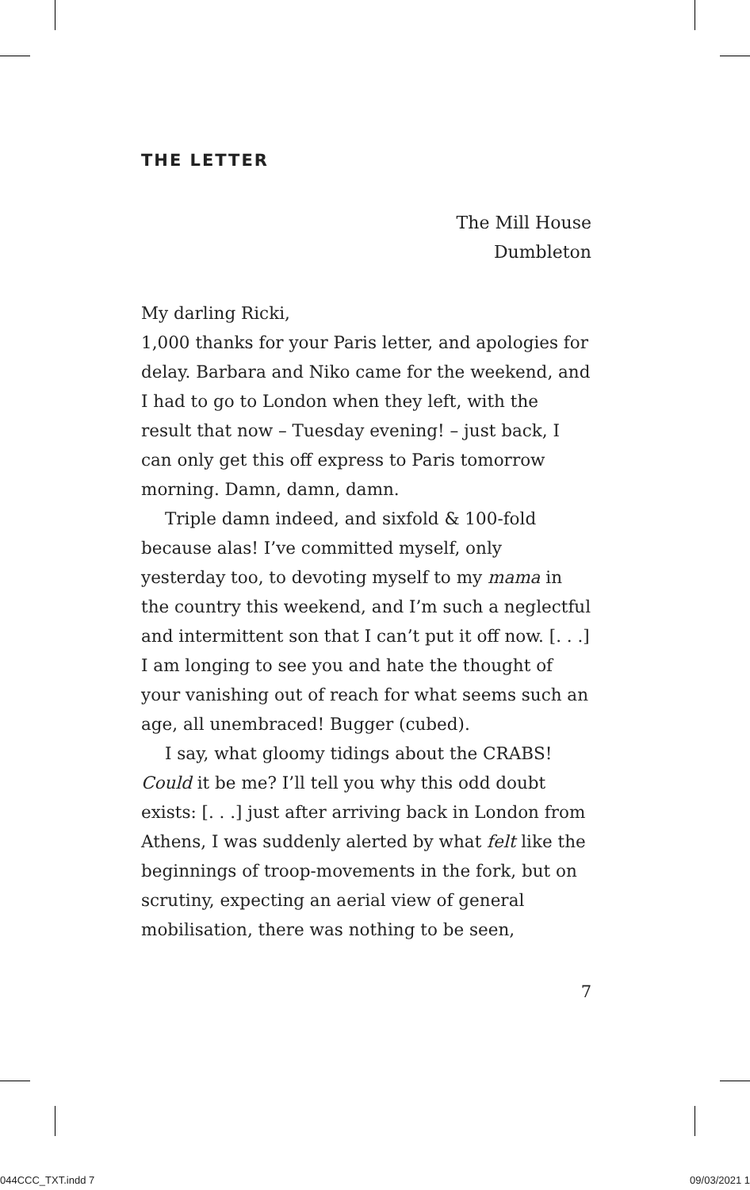THE LETTER
The Mill House
Dumbleton
My darling Ricki,
1,000 thanks for your Paris letter, and apologies for delay. Barbara and Niko came for the weekend, and I had to go to London when they left, with the result that now – Tuesday evening! – just back, I can only get this off express to Paris tomorrow morning. Damn, damn, damn.
Triple damn indeed, and sixfold & 100-fold because alas! I’ve committed myself, only yesterday too, to devoting myself to my mama in the country this weekend, and I’m such a neglectful and intermittent son that I can’t put it off now. [. . .] I am longing to see you and hate the thought of your vanishing out of reach for what seems such an age, all unembraced! Bugger (cubed).
I say, what gloomy tidings about the CRABS! Could it be me? I’ll tell you why this odd doubt exists: [. . .] just after arriving back in London from Athens, I was suddenly alerted by what felt like the beginnings of troop-movements in the fork, but on scrutiny, expecting an aerial view of general mobilisation, there was nothing to be seen,
7
044CCC_TXT.indd 7 09/03/2021 1